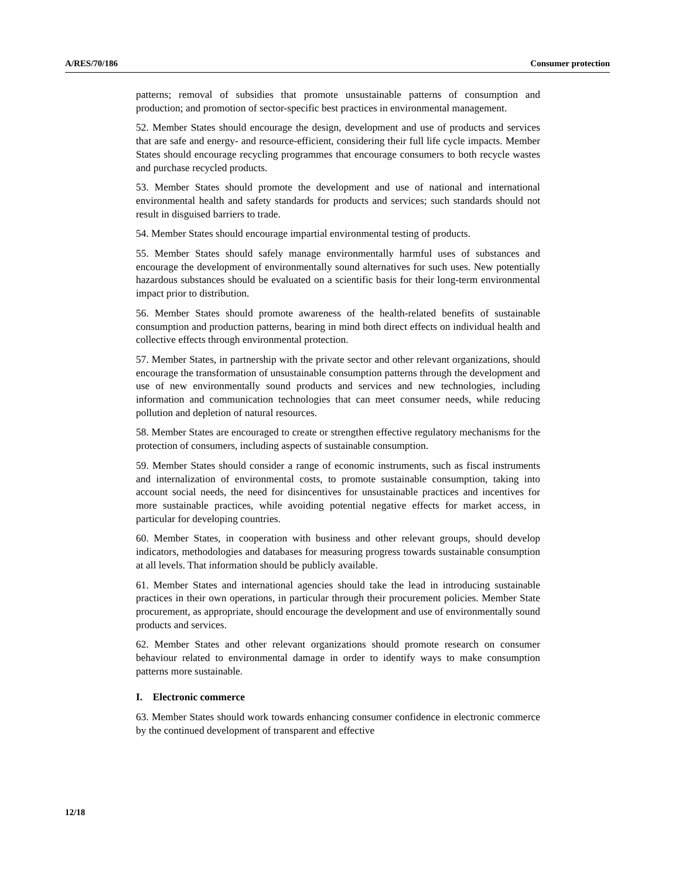A/RES/70/186 Consumer protection
patterns; removal of subsidies that promote unsustainable patterns of consumption and production; and promotion of sector-specific best practices in environmental management.
52. Member States should encourage the design, development and use of products and services that are safe and energy- and resource-efficient, considering their full life cycle impacts. Member States should encourage recycling programmes that encourage consumers to both recycle wastes and purchase recycled products.
53. Member States should promote the development and use of national and international environmental health and safety standards for products and services; such standards should not result in disguised barriers to trade.
54. Member States should encourage impartial environmental testing of products.
55. Member States should safely manage environmentally harmful uses of substances and encourage the development of environmentally sound alternatives for such uses. New potentially hazardous substances should be evaluated on a scientific basis for their long-term environmental impact prior to distribution.
56. Member States should promote awareness of the health-related benefits of sustainable consumption and production patterns, bearing in mind both direct effects on individual health and collective effects through environmental protection.
57. Member States, in partnership with the private sector and other relevant organizations, should encourage the transformation of unsustainable consumption patterns through the development and use of new environmentally sound products and services and new technologies, including information and communication technologies that can meet consumer needs, while reducing pollution and depletion of natural resources.
58. Member States are encouraged to create or strengthen effective regulatory mechanisms for the protection of consumers, including aspects of sustainable consumption.
59. Member States should consider a range of economic instruments, such as fiscal instruments and internalization of environmental costs, to promote sustainable consumption, taking into account social needs, the need for disincentives for unsustainable practices and incentives for more sustainable practices, while avoiding potential negative effects for market access, in particular for developing countries.
60. Member States, in cooperation with business and other relevant groups, should develop indicators, methodologies and databases for measuring progress towards sustainable consumption at all levels. That information should be publicly available.
61. Member States and international agencies should take the lead in introducing sustainable practices in their own operations, in particular through their procurement policies. Member State procurement, as appropriate, should encourage the development and use of environmentally sound products and services.
62. Member States and other relevant organizations should promote research on consumer behaviour related to environmental damage in order to identify ways to make consumption patterns more sustainable.
I. Electronic commerce
63. Member States should work towards enhancing consumer confidence in electronic commerce by the continued development of transparent and effective
12/18